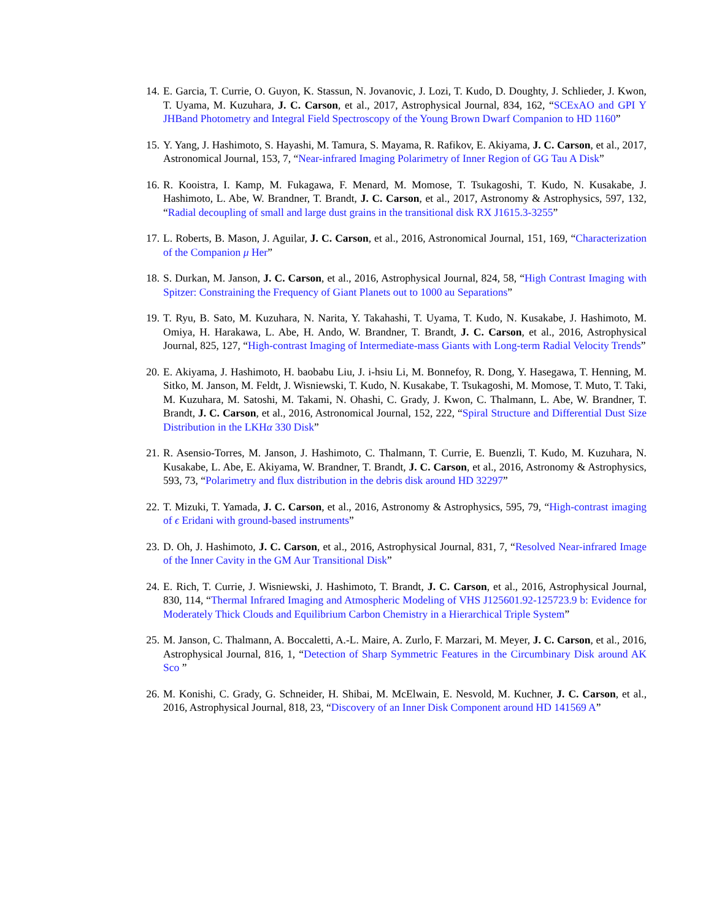14. E. Garcia, T. Currie, O. Guyon, K. Stassun, N. Jovanovic, J. Lozi, T. Kudo, D. Doughty, J. Schlieder, J. Kwon, T. Uyama, M. Kuzuhara, J. C. Carson, et al., 2017, Astrophysical Journal, 834, 162, “SCExAO and GPI Y JHBand Photometry and Integral Field Spectroscopy of the Young Brown Dwarf Companion to HD 1160”
15. Y. Yang, J. Hashimoto, S. Hayashi, M. Tamura, S. Mayama, R. Rafikov, E. Akiyama, J. C. Carson, et al., 2017, Astronomical Journal, 153, 7, “Near-infrared Imaging Polarimetry of Inner Region of GG Tau A Disk”
16. R. Kooistra, I. Kamp, M. Fukagawa, F. Menard, M. Momose, T. Tsukagoshi, T. Kudo, N. Kusakabe, J. Hashimoto, L. Abe, W. Brandner, T. Brandt, J. C. Carson, et al., 2017, Astronomy & Astrophysics, 597, 132, “Radial decoupling of small and large dust grains in the transitional disk RX J1615.3-3255”
17. L. Roberts, B. Mason, J. Aguilar, J. C. Carson, et al., 2016, Astronomical Journal, 151, 169, “Characterization of the Companion μ Her”
18. S. Durkan, M. Janson, J. C. Carson, et al., 2016, Astrophysical Journal, 824, 58, “High Contrast Imaging with Spitzer: Constraining the Frequency of Giant Planets out to 1000 au Separations”
19. T. Ryu, B. Sato, M. Kuzuhara, N. Narita, Y. Takahashi, T. Uyama, T. Kudo, N. Kusakabe, J. Hashimoto, M. Omiya, H. Harakawa, L. Abe, H. Ando, W. Brandner, T. Brandt, J. C. Carson, et al., 2016, Astrophysical Journal, 825, 127, “High-contrast Imaging of Intermediate-mass Giants with Long-term Radial Velocity Trends”
20. E. Akiyama, J. Hashimoto, H. baobabu Liu, J. i-hsiu Li, M. Bonnefoy, R. Dong, Y. Hasegawa, T. Henning, M. Sitko, M. Janson, M. Feldt, J. Wisniewski, T. Kudo, N. Kusakabe, T. Tsukagoshi, M. Momose, T. Muto, T. Taki, M. Kuzuhara, M. Satoshi, M. Takami, N. Ohashi, C. Grady, J. Kwon, C. Thalmann, L. Abe, W. Brandner, T. Brandt, J. C. Carson, et al., 2016, Astronomical Journal, 152, 222, “Spiral Structure and Differential Dust Size Distribution in the LKHα 330 Disk”
21. R. Asensio-Torres, M. Janson, J. Hashimoto, C. Thalmann, T. Currie, E. Buenzli, T. Kudo, M. Kuzuhara, N. Kusakabe, L. Abe, E. Akiyama, W. Brandner, T. Brandt, J. C. Carson, et al., 2016, Astronomy & Astrophysics, 593, 73, “Polarimetry and flux distribution in the debris disk around HD 32297”
22. T. Mizuki, T. Yamada, J. C. Carson, et al., 2016, Astronomy & Astrophysics, 595, 79, “High-contrast imaging of ϵ Eridani with ground-based instruments”
23. D. Oh, J. Hashimoto, J. C. Carson, et al., 2016, Astrophysical Journal, 831, 7, “Resolved Near-infrared Image of the Inner Cavity in the GM Aur Transitional Disk”
24. E. Rich, T. Currie, J. Wisniewski, J. Hashimoto, T. Brandt, J. C. Carson, et al., 2016, Astrophysical Journal, 830, 114, “Thermal Infrared Imaging and Atmospheric Modeling of VHS J125601.92-125723.9 b: Evidence for Moderately Thick Clouds and Equilibrium Carbon Chemistry in a Hierarchical Triple System”
25. M. Janson, C. Thalmann, A. Boccaletti, A.-L. Maire, A. Zurlo, F. Marzari, M. Meyer, J. C. Carson, et al., 2016, Astrophysical Journal, 816, 1, “Detection of Sharp Symmetric Features in the Circumbinary Disk around AK Sco ”
26. M. Konishi, C. Grady, G. Schneider, H. Shibai, M. McElwain, E. Nesvold, M. Kuchner, J. C. Carson, et al., 2016, Astrophysical Journal, 818, 23, “Discovery of an Inner Disk Component around HD 141569 A”